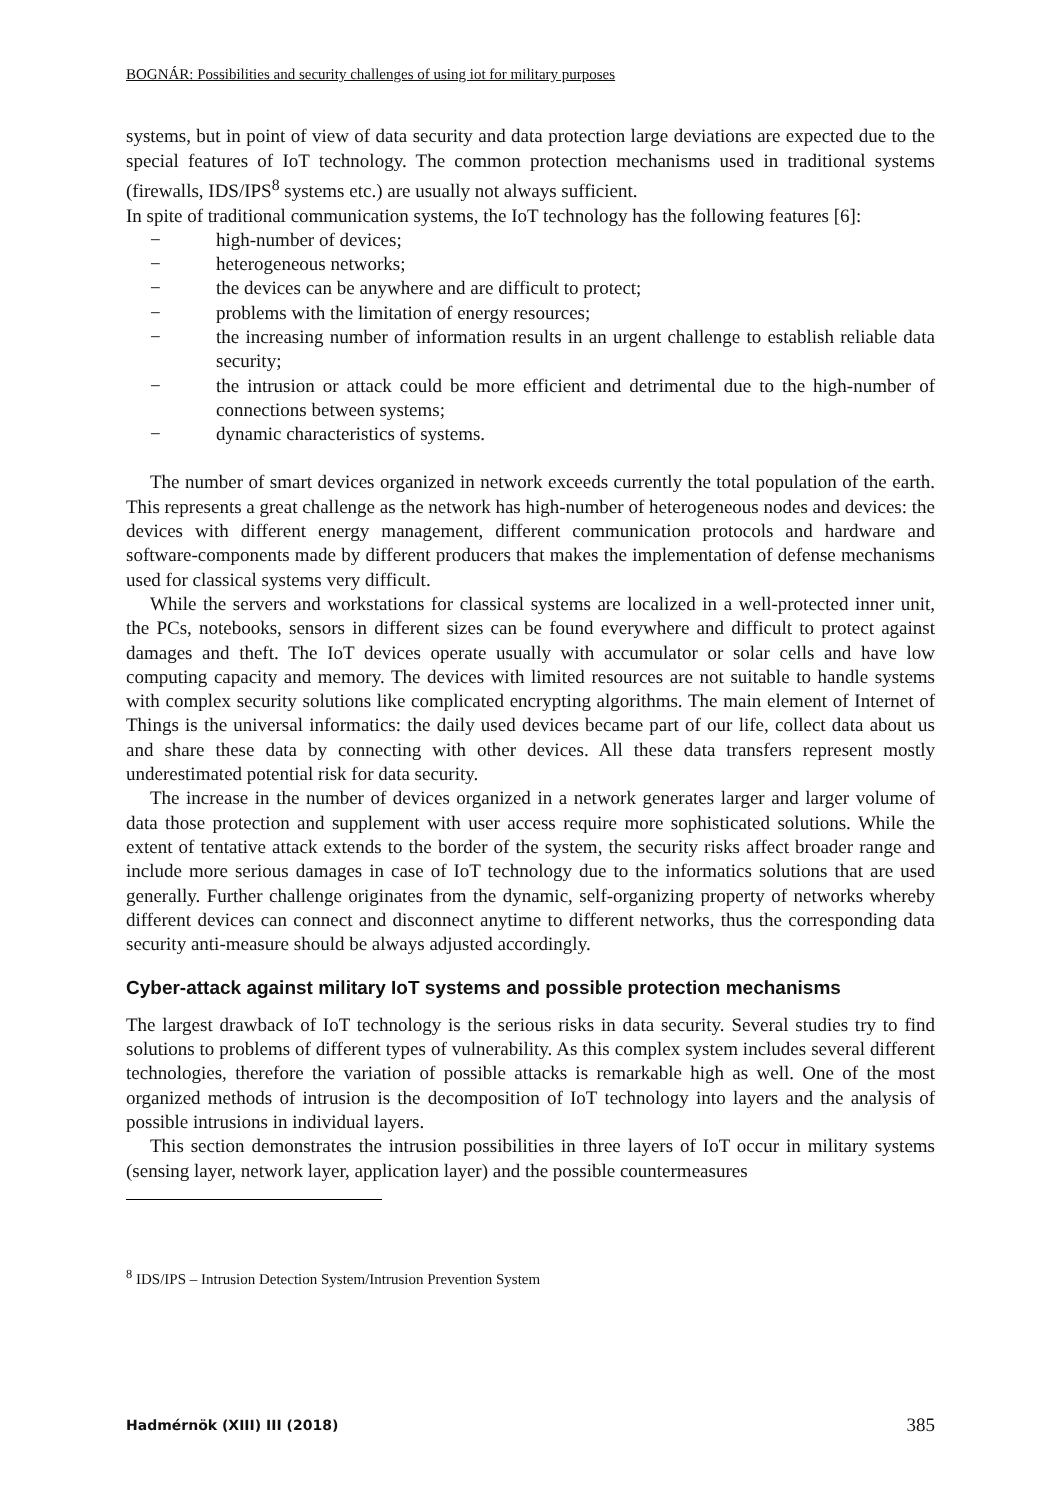BOGNÁR: Possibilities and security challenges of using iot for military purposes
systems, but in point of view of data security and data protection large deviations are expected due to the special features of IoT technology. The common protection mechanisms used in traditional systems (firewalls, IDS/IPS<sup>8</sup> systems etc.) are usually not always sufficient.
In spite of traditional communication systems, the IoT technology has the following features [6]:
− high-number of devices;
− heterogeneous networks;
− the devices can be anywhere and are difficult to protect;
− problems with the limitation of energy resources;
− the increasing number of information results in an urgent challenge to establish reliable data security;
− the intrusion or attack could be more efficient and detrimental due to the high-number of connections between systems;
− dynamic characteristics of systems.
The number of smart devices organized in network exceeds currently the total population of the earth. This represents a great challenge as the network has high-number of heterogeneous nodes and devices: the devices with different energy management, different communication protocols and hardware and software-components made by different producers that makes the implementation of defense mechanisms used for classical systems very difficult.
While the servers and workstations for classical systems are localized in a well-protected inner unit, the PCs, notebooks, sensors in different sizes can be found everywhere and difficult to protect against damages and theft. The IoT devices operate usually with accumulator or solar cells and have low computing capacity and memory. The devices with limited resources are not suitable to handle systems with complex security solutions like complicated encrypting algorithms. The main element of Internet of Things is the universal informatics: the daily used devices became part of our life, collect data about us and share these data by connecting with other devices. All these data transfers represent mostly underestimated potential risk for data security.
The increase in the number of devices organized in a network generates larger and larger volume of data those protection and supplement with user access require more sophisticated solutions. While the extent of tentative attack extends to the border of the system, the security risks affect broader range and include more serious damages in case of IoT technology due to the informatics solutions that are used generally. Further challenge originates from the dynamic, self-organizing property of networks whereby different devices can connect and disconnect anytime to different networks, thus the corresponding data security anti-measure should be always adjusted accordingly.
Cyber-attack against military IoT systems and possible protection mechanisms
The largest drawback of IoT technology is the serious risks in data security. Several studies try to find solutions to problems of different types of vulnerability. As this complex system includes several different technologies, therefore the variation of possible attacks is remarkable high as well. One of the most organized methods of intrusion is the decomposition of IoT technology into layers and the analysis of possible intrusions in individual layers.
This section demonstrates the intrusion possibilities in three layers of IoT occur in military systems (sensing layer, network layer, application layer) and the possible countermeasures
<sup>8</sup> IDS/IPS – Intrusion Detection System/Intrusion Prevention System
Hadmérnök (XIII) III (2018) 385